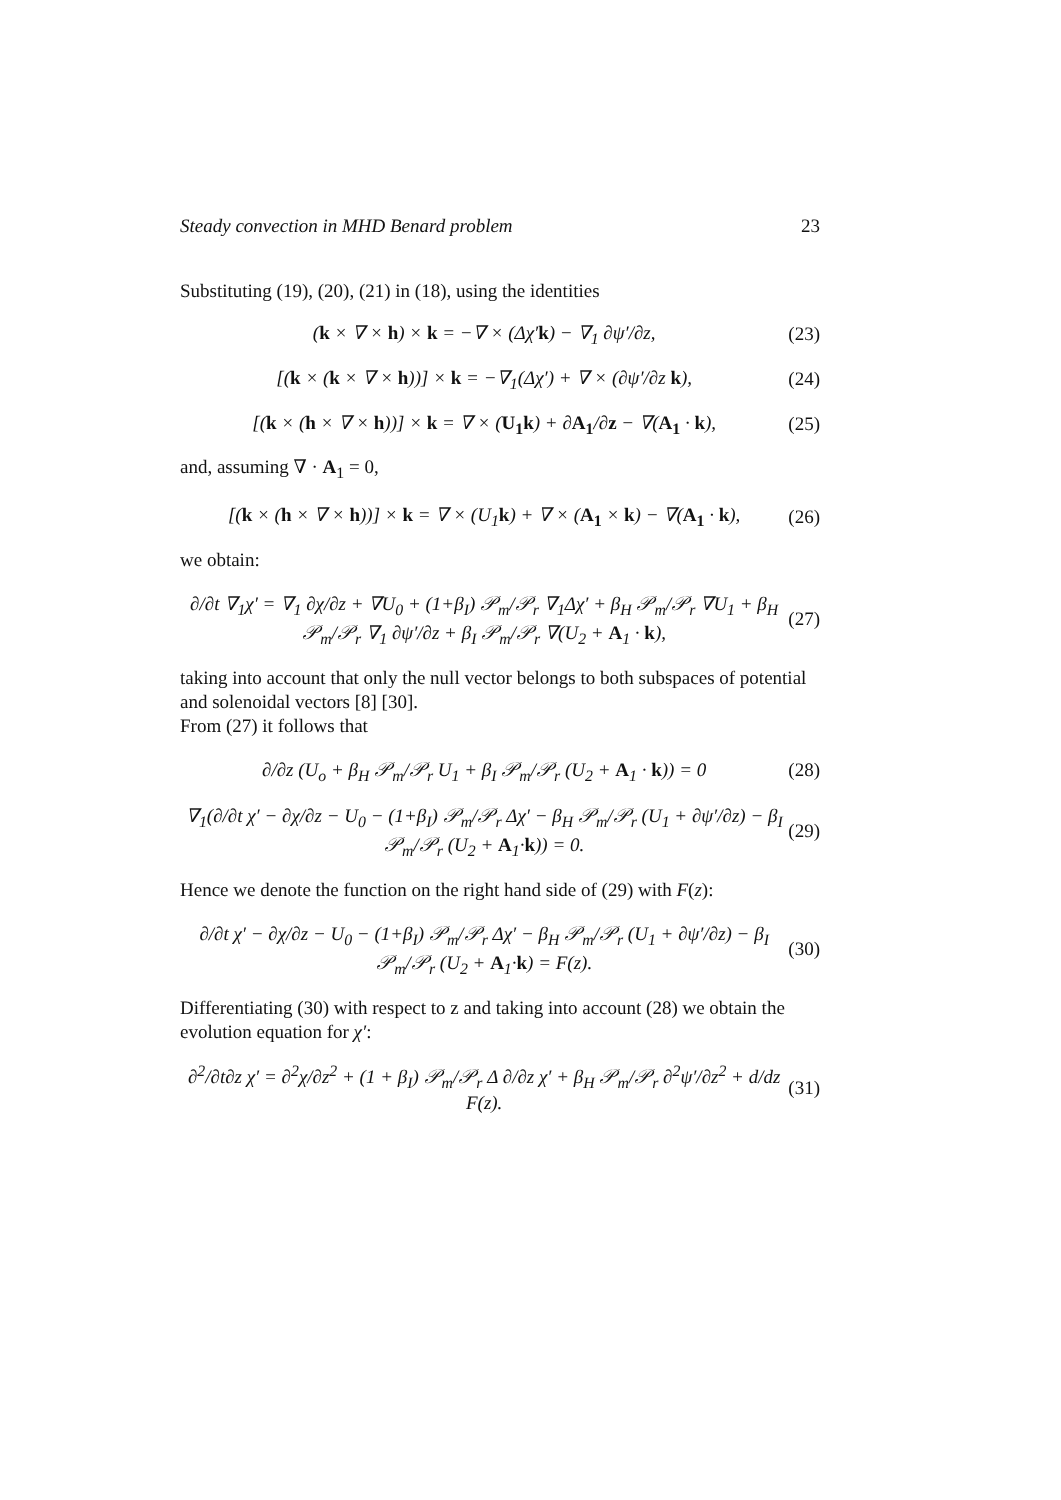Steady convection in MHD Benard problem 23
Substituting (19), (20), (21) in (18), using the identities
(k × ∇ × h) × k = −∇ × (Δχ′k) − ∇<sub>1</sub> ∂ψ′/∂z, (23)
[(k × (k × ∇ × h))] × k = −∇<sub>1</sub>(Δχ′) + ∇ × (∂ψ′/∂z k), (24)
[(k × (h × ∇ × h))] × k = ∇ × (U<sub>1</sub>k) + ∂A<sub>1</sub>/∂z − ∇(A<sub>1</sub> · k), (25)
and, assuming ∇ · A<sub>1</sub> = 0,
[(k × (h × ∇ × h))] × k = ∇ × (U<sub>1</sub>k) + ∇ × (A<sub>1</sub> × k) − ∇(A<sub>1</sub> · k), (26)
we obtain:
∂/∂t ∇<sub>1</sub>χ′ = ∇<sub>1</sub> ∂χ/∂z + ∇U<sub>0</sub> + (1+β<sub>I</sub>) 𝒫<sub>m</sub>/𝒫<sub>r</sub> ∇<sub>1</sub>Δχ′ + β<sub>H</sub> 𝒫<sub>m</sub>/𝒫<sub>r</sub> ∇U<sub>1</sub> + β<sub>H</sub> 𝒫<sub>m</sub>/𝒫<sub>r</sub> ∇<sub>1</sub> ∂ψ′/∂z + β<sub>I</sub> 𝒫<sub>m</sub>/𝒫<sub>r</sub> ∇(U<sub>2</sub> + A<sub>1</sub> · k), (27)
taking into account that only the null vector belongs to both subspaces of potential and solenoidal vectors [8] [30].
From (27) it follows that
∂/∂z (U<sub>o</sub> + β<sub>H</sub> 𝒫<sub>m</sub>/𝒫<sub>r</sub> U<sub>1</sub> + β<sub>I</sub> 𝒫<sub>m</sub>/𝒫<sub>r</sub> (U<sub>2</sub> + A<sub>1</sub> · k)) = 0 (28)
∇<sub>1</sub>(∂/∂t χ′ − ∂χ/∂z − U<sub>0</sub> − (1+β<sub>I</sub>) 𝒫<sub>m</sub>/𝒫<sub>r</sub> Δχ′ − β<sub>H</sub> 𝒫<sub>m</sub>/𝒫<sub>r</sub> (U<sub>1</sub> + ∂ψ′/∂z) − β<sub>I</sub> 𝒫<sub>m</sub>/𝒫<sub>r</sub> (U<sub>2</sub> + A<sub>1</sub>·k)) = 0. (29)
Hence we denote the function on the right hand side of (29) with F(z):
∂/∂t χ′ − ∂χ/∂z − U<sub>0</sub> − (1+β<sub>I</sub>) 𝒫<sub>m</sub>/𝒫<sub>r</sub> Δχ′ − β<sub>H</sub> 𝒫<sub>m</sub>/𝒫<sub>r</sub> (U<sub>1</sub> + ∂ψ′/∂z) − β<sub>I</sub> 𝒫<sub>m</sub>/𝒫<sub>r</sub> (U<sub>2</sub> + A<sub>1</sub>·k) = F(z). (30)
Differentiating (30) with respect to z and taking into account (28) we obtain the evolution equation for χ′:
∂<sup>2</sup>/∂t∂z χ′ = ∂<sup>2</sup>χ/∂z<sup>2</sup> + (1 + β<sub>I</sub>) 𝒫<sub>m</sub>/𝒫<sub>r</sub> Δ ∂/∂z χ′ + β<sub>H</sub> 𝒫<sub>m</sub>/𝒫<sub>r</sub> ∂<sup>2</sup>ψ′/∂z<sup>2</sup> + d/dz F(z). (31)